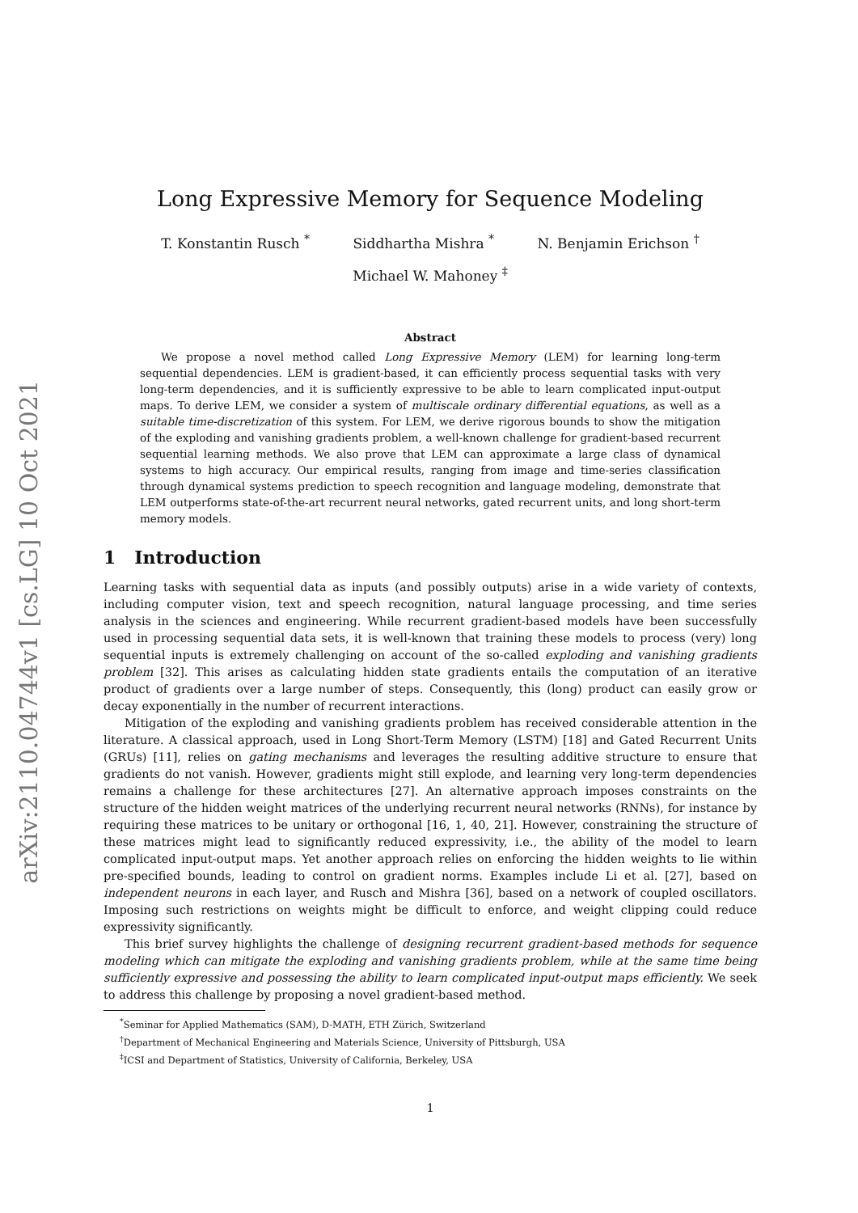arXiv:2110.04744v1 [cs.LG] 10 Oct 2021
Long Expressive Memory for Sequence Modeling
T. Konstantin Rusch <sup>*</sup> Siddhartha Mishra <sup>*</sup> N. Benjamin Erichson <sup>†</sup>
Michael W. Mahoney <sup>‡</sup>
Abstract
We propose a novel method called Long Expressive Memory (LEM) for learning long-term sequential dependencies. LEM is gradient-based, it can efficiently process sequential tasks with very long-term dependencies, and it is sufficiently expressive to be able to learn complicated input-output maps. To derive LEM, we consider a system of multiscale ordinary differential equations, as well as a suitable time-discretization of this system. For LEM, we derive rigorous bounds to show the mitigation of the exploding and vanishing gradients problem, a well-known challenge for gradient-based recurrent sequential learning methods. We also prove that LEM can approximate a large class of dynamical systems to high accuracy. Our empirical results, ranging from image and time-series classification through dynamical systems prediction to speech recognition and language modeling, demonstrate that LEM outperforms state-of-the-art recurrent neural networks, gated recurrent units, and long short-term memory models.
1 Introduction
Learning tasks with sequential data as inputs (and possibly outputs) arise in a wide variety of contexts, including computer vision, text and speech recognition, natural language processing, and time series analysis in the sciences and engineering. While recurrent gradient-based models have been successfully used in processing sequential data sets, it is well-known that training these models to process (very) long sequential inputs is extremely challenging on account of the so-called exploding and vanishing gradients problem [32]. This arises as calculating hidden state gradients entails the computation of an iterative product of gradients over a large number of steps. Consequently, this (long) product can easily grow or decay exponentially in the number of recurrent interactions.
Mitigation of the exploding and vanishing gradients problem has received considerable attention in the literature. A classical approach, used in Long Short-Term Memory (LSTM) [18] and Gated Recurrent Units (GRUs) [11], relies on gating mechanisms and leverages the resulting additive structure to ensure that gradients do not vanish. However, gradients might still explode, and learning very long-term dependencies remains a challenge for these architectures [27]. An alternative approach imposes constraints on the structure of the hidden weight matrices of the underlying recurrent neural networks (RNNs), for instance by requiring these matrices to be unitary or orthogonal [16, 1, 40, 21]. However, constraining the structure of these matrices might lead to significantly reduced expressivity, i.e., the ability of the model to learn complicated input-output maps. Yet another approach relies on enforcing the hidden weights to lie within pre-specified bounds, leading to control on gradient norms. Examples include Li et al. [27], based on independent neurons in each layer, and Rusch and Mishra [36], based on a network of coupled oscillators. Imposing such restrictions on weights might be difficult to enforce, and weight clipping could reduce expressivity significantly.
This brief survey highlights the challenge of designing recurrent gradient-based methods for sequence modeling which can mitigate the exploding and vanishing gradients problem, while at the same time being sufficiently expressive and possessing the ability to learn complicated input-output maps efficiently. We seek to address this challenge by proposing a novel gradient-based method.
<sup>*</sup> Seminar for Applied Mathematics (SAM), D-MATH, ETH Zürich, Switzerland
<sup>†</sup> Department of Mechanical Engineering and Materials Science, University of Pittsburgh, USA
<sup>‡</sup> ICSI and Department of Statistics, University of California, Berkeley, USA
1